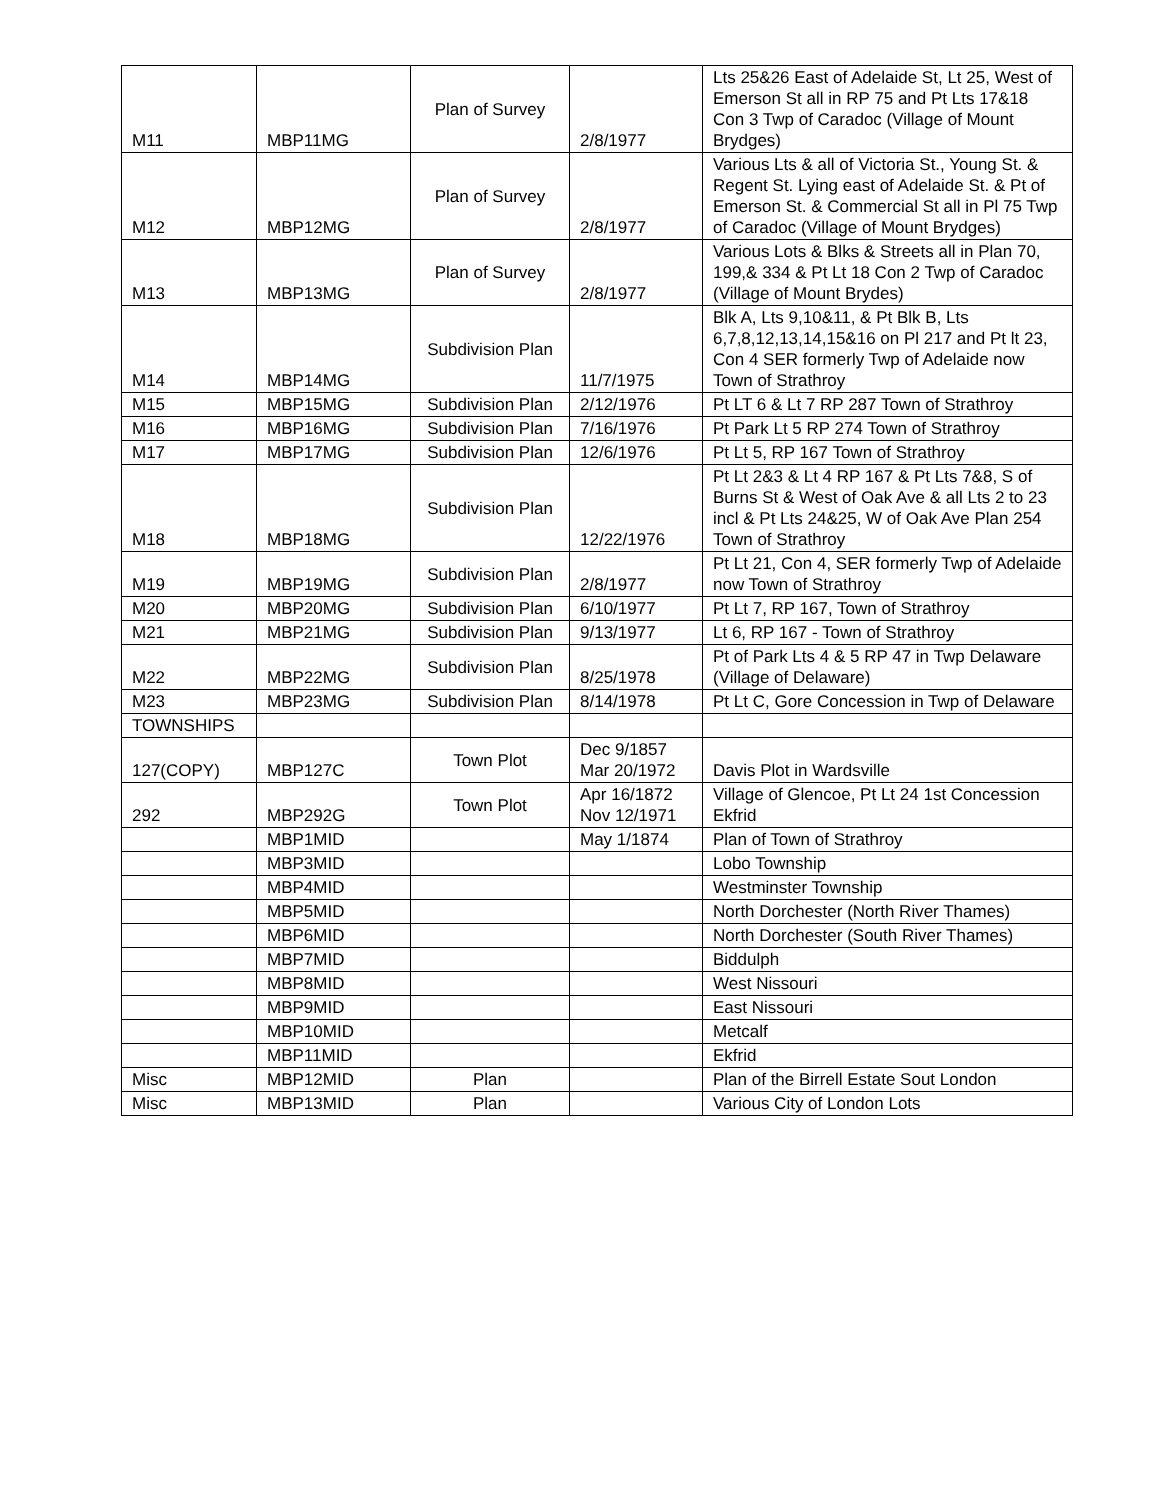| M11 | MBP11MG | Plan of Survey | 2/8/1977 | Lts 25&26 East of Adelaide St, Lt 25, West of Emerson St all in RP 75 and Pt Lts 17&18 Con 3 Twp of Caradoc (Village of Mount Brydges) |
| M12 | MBP12MG | Plan of Survey | 2/8/1977 | Various Lts & all of Victoria St., Young St. & Regent St. Lying east of Adelaide St. & Pt of Emerson St. & Commercial St all in Pl 75 Twp of Caradoc (Village of Mount Brydges) |
| M13 | MBP13MG | Plan of Survey | 2/8/1977 | Various Lots & Blks & Streets all in Plan 70, 199,& 334 & Pt Lt 18 Con 2 Twp of Caradoc (Village of Mount Brydes) |
| M14 | MBP14MG | Subdivision Plan | 11/7/1975 | Blk A, Lts 9,10&11, & Pt Blk B, Lts 6,7,8,12,13,14,15&16 on Pl 217 and Pt lt 23, Con 4 SER formerly Twp of Adelaide now Town of Strathroy |
| M15 | MBP15MG | Subdivision Plan | 2/12/1976 | Pt LT 6 & Lt 7 RP 287 Town of Strathroy |
| M16 | MBP16MG | Subdivision Plan | 7/16/1976 | Pt Park Lt 5 RP 274 Town of Strathroy |
| M17 | MBP17MG | Subdivision Plan | 12/6/1976 | Pt Lt 5, RP 167 Town of Strathroy |
| M18 | MBP18MG | Subdivision Plan | 12/22/1976 | Pt Lt 2&3 & Lt 4 RP 167 & Pt Lts 7&8, S of Burns St & West of Oak Ave & all Lts 2 to 23 incl & Pt Lts 24&25, W of Oak Ave Plan 254 Town of Strathroy |
| M19 | MBP19MG | Subdivision Plan | 2/8/1977 | Pt Lt 21, Con 4, SER formerly Twp of Adelaide now Town of Strathroy |
| M20 | MBP20MG | Subdivision Plan | 6/10/1977 | Pt Lt 7, RP 167, Town of Strathroy |
| M21 | MBP21MG | Subdivision Plan | 9/13/1977 | Lt 6, RP 167 - Town of Strathroy |
| M22 | MBP22MG | Subdivision Plan | 8/25/1978 | Pt of Park Lts 4 & 5 RP 47 in Twp Delaware (Village of Delaware) |
| M23 | MBP23MG | Subdivision Plan | 8/14/1978 | Pt Lt C, Gore Concession in Twp of Delaware |
| TOWNSHIPS | | | | |
| 127(COPY) | MBP127C | Town Plot | Dec 9/1857 Mar 20/1972 | Davis Plot in Wardsville |
| 292 | MBP292G | Town Plot | Apr 16/1872 Nov 12/1971 | Village of Glencoe, Pt Lt 24 1st Concession Ekfrid |
| | MBP1MID | | May 1/1874 | Plan of Town of Strathroy |
| | MBP3MID | | | Lobo Township |
| | MBP4MID | | | Westminster Township |
| | MBP5MID | | | North Dorchester (North River Thames) |
| | MBP6MID | | | North Dorchester (South River Thames) |
| | MBP7MID | | | Biddulph |
| | MBP8MID | | | West Nissouri |
| | MBP9MID | | | East Nissouri |
| | MBP10MID | | | Metcalf |
| | MBP11MID | | | Ekfrid |
| Misc | MBP12MID | Plan | | Plan of the Birrell Estate Sout London |
| Misc | MBP13MID | Plan | | Various City of London Lots |